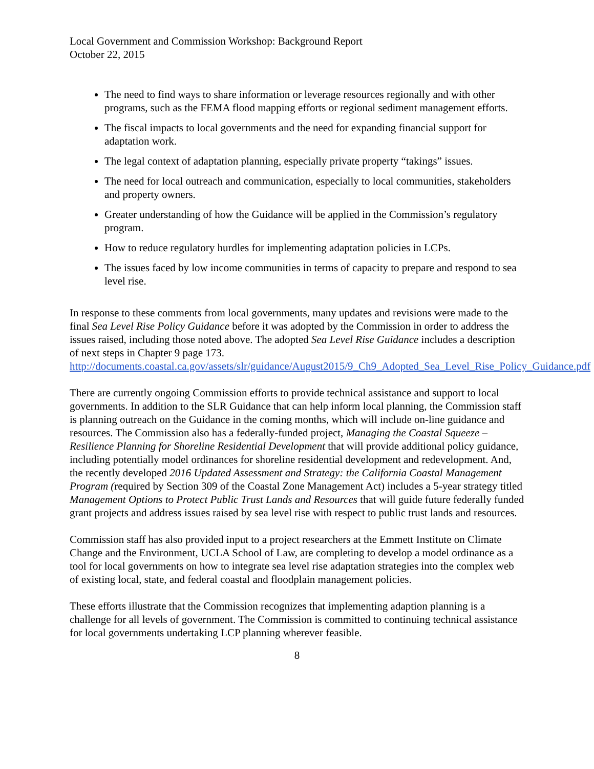Local Government and Commission Workshop: Background Report
October 22, 2015
The need to find ways to share information or leverage resources regionally and with other programs, such as the FEMA flood mapping efforts or regional sediment management efforts.
The fiscal impacts to local governments and the need for expanding financial support for adaptation work.
The legal context of adaptation planning, especially private property “takings” issues.
The need for local outreach and communication, especially to local communities, stakeholders and property owners.
Greater understanding of how the Guidance will be applied in the Commission’s regulatory program.
How to reduce regulatory hurdles for implementing adaptation policies in LCPs.
The issues faced by low income communities in terms of capacity to prepare and respond to sea level rise.
In response to these comments from local governments, many updates and revisions were made to the final Sea Level Rise Policy Guidance before it was adopted by the Commission in order to address the issues raised, including those noted above. The adopted Sea Level Rise Guidance includes a description of next steps in Chapter 9 page 173. http://documents.coastal.ca.gov/assets/slr/guidance/August2015/9_Ch9_Adopted_Sea_Level_Rise_Policy_Guidance.pdf
There are currently ongoing Commission efforts to provide technical assistance and support to local governments. In addition to the SLR Guidance that can help inform local planning, the Commission staff is planning outreach on the Guidance in the coming months, which will include on-line guidance and resources. The Commission also has a federally-funded project, Managing the Coastal Squeeze – Resilience Planning for Shoreline Residential Development that will provide additional policy guidance, including potentially model ordinances for shoreline residential development and redevelopment. And, the recently developed 2016 Updated Assessment and Strategy: the California Coastal Management Program (required by Section 309 of the Coastal Zone Management Act) includes a 5-year strategy titled Management Options to Protect Public Trust Lands and Resources that will guide future federally funded grant projects and address issues raised by sea level rise with respect to public trust lands and resources.
Commission staff has also provided input to a project researchers at the Emmett Institute on Climate Change and the Environment, UCLA School of Law, are completing to develop a model ordinance as a tool for local governments on how to integrate sea level rise adaptation strategies into the complex web of existing local, state, and federal coastal and floodplain management policies.
These efforts illustrate that the Commission recognizes that implementing adaption planning is a challenge for all levels of government. The Commission is committed to continuing technical assistance for local governments undertaking LCP planning wherever feasible.
8